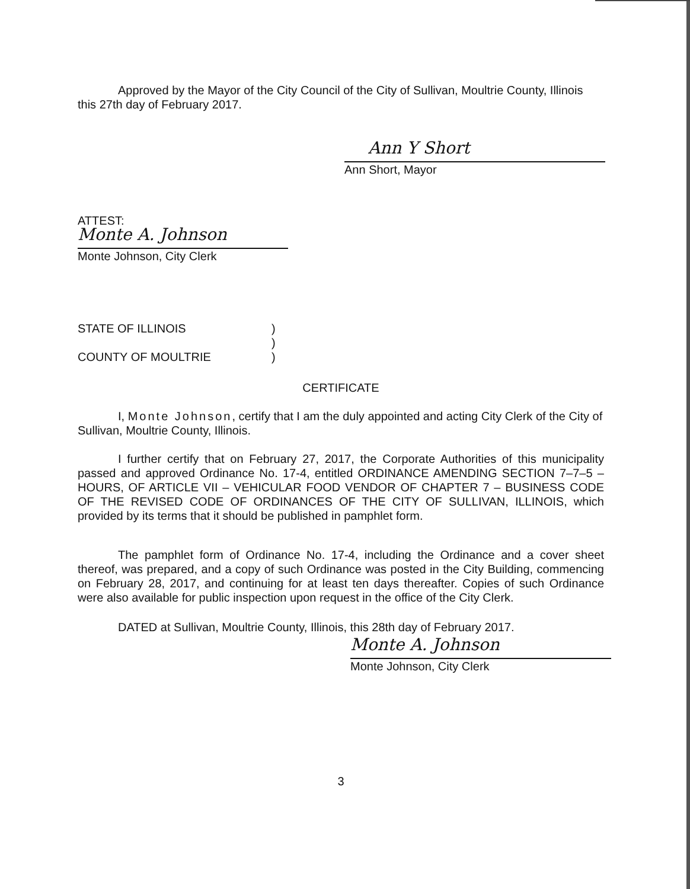Approved by the Mayor of the City Council of the City of Sullivan, Moultrie County, Illinois this 27th day of February 2017.
Ann Y Short
Ann Short, Mayor
ATTEST:
Monte A. Johnson
Monte Johnson, City Clerk
STATE OF ILLINOIS)
)
COUNTY OF MOULTRIE)
CERTIFICATE
I, Monte Johnson, certify that I am the duly appointed and acting City Clerk of the City of Sullivan, Moultrie County, Illinois.
I further certify that on February 27, 2017, the Corporate Authorities of this municipality passed and approved Ordinance No. 17-4, entitled ORDINANCE AMENDING SECTION 7–7–5 – HOURS, OF ARTICLE VII – VEHICULAR FOOD VENDOR OF CHAPTER 7 – BUSINESS CODE OF THE REVISED CODE OF ORDINANCES OF THE CITY OF SULLIVAN, ILLINOIS, which provided by its terms that it should be published in pamphlet form.
The pamphlet form of Ordinance No. 17-4, including the Ordinance and a cover sheet thereof, was prepared, and a copy of such Ordinance was posted in the City Building, commencing on February 28, 2017, and continuing for at least ten days thereafter. Copies of such Ordinance were also available for public inspection upon request in the office of the City Clerk.
DATED at Sullivan, Moultrie County, Illinois, this 28th day of February 2017.
Monte A. Johnson
Monte Johnson, City Clerk
3